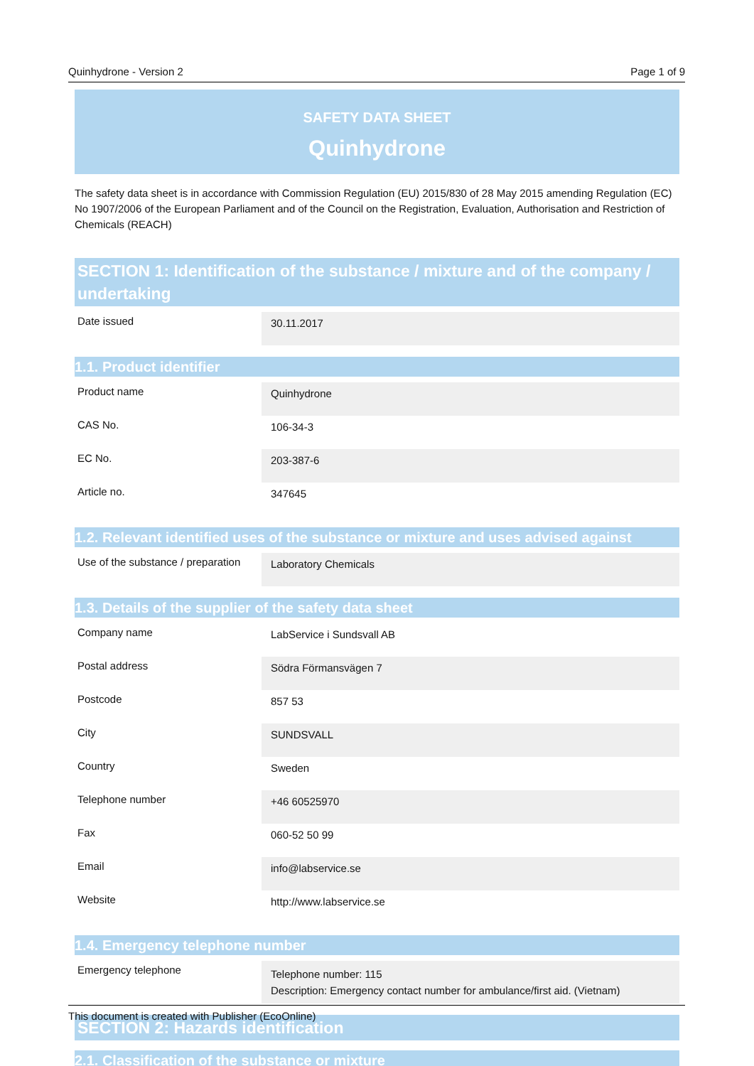Quinhydrone - Version 2 Page 1 of 9
SAFETY DATA SHEET
Quinhydrone
The safety data sheet is in accordance with Commission Regulation (EU) 2015/830 of 28 May 2015 amending Regulation (EC) No 1907/2006 of the European Parliament and of the Council on the Registration, Evaluation, Authorisation and Restriction of Chemicals (REACH)
SECTION 1: Identification of the substance / mixture and of the company / undertaking
| Date issued | 30.11.2017 |
1.1. Product identifier
| Product name | Quinhydrone |
| CAS No. | 106-34-3 |
| EC No. | 203-387-6 |
| Article no. | 347645 |
1.2. Relevant identified uses of the substance or mixture and uses advised against
| Use of the substance / preparation | Laboratory Chemicals |
1.3. Details of the supplier of the safety data sheet
| Company name | LabService i Sundsvall AB |
| Postal address | Södra Förmansvägen 7 |
| Postcode | 857 53 |
| City | SUNDSVALL |
| Country | Sweden |
| Telephone number | +46 60525970 |
| Fax | 060-52 50 99 |
| Email | info@labservice.se |
| Website | http://www.labservice.se |
1.4. Emergency telephone number
| Emergency telephone | Telephone number: 115 Description: Emergency contact number for ambulance/first aid. (Vietnam) |
SECTION 2: Hazards identification
2.1. Classification of the substance or mixture
This document is created with Publisher (EcoOnline)